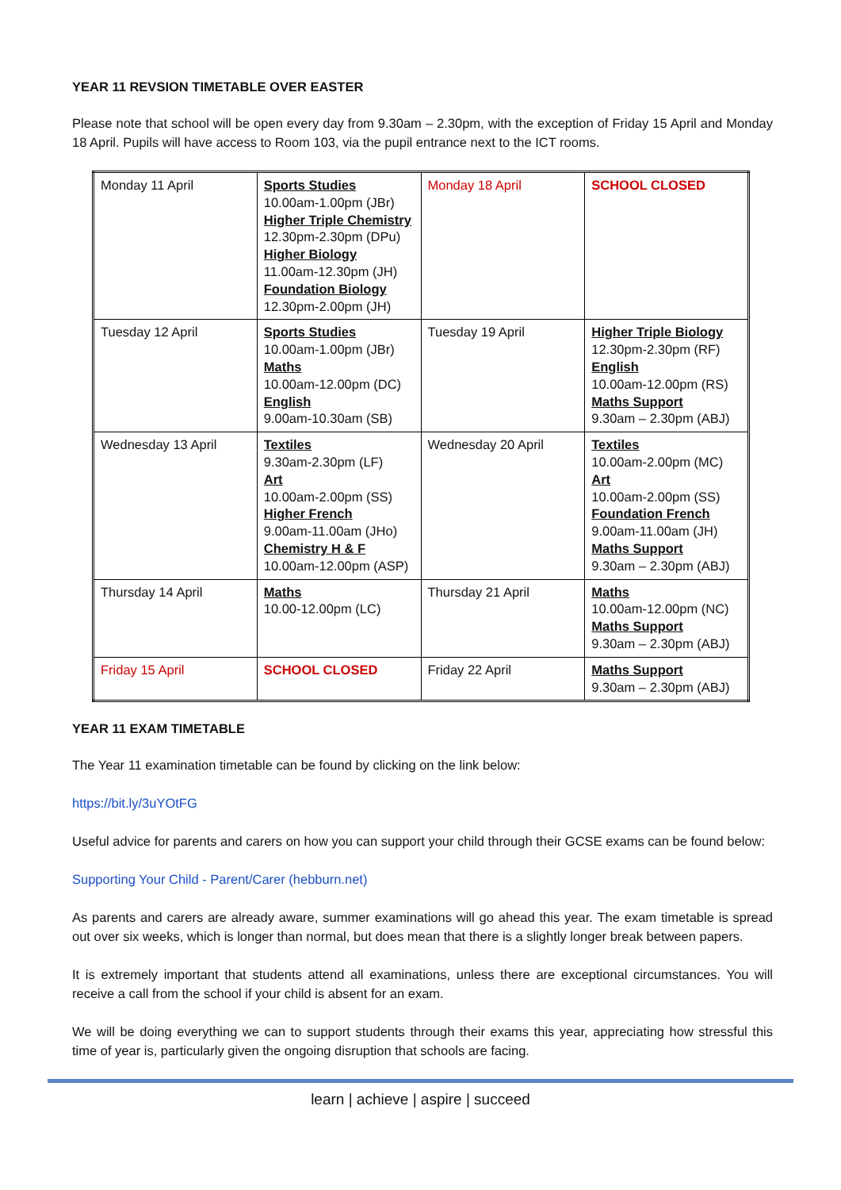YEAR 11 REVSION TIMETABLE OVER EASTER
Please note that school will be open every day from 9.30am – 2.30pm, with the exception of Friday 15 April and Monday 18 April. Pupils will have access to Room 103, via the pupil entrance next to the ICT rooms.
| Monday 11 April | Sports Studies 10.00am-1.00pm (JBr) Higher Triple Chemistry 12.30pm-2.30pm (DPu) Higher Biology 11.00am-12.30pm (JH) Foundation Biology 12.30pm-2.00pm (JH) | Monday 18 April | SCHOOL CLOSED |
| Tuesday 12 April | Sports Studies 10.00am-1.00pm (JBr) Maths 10.00am-12.00pm (DC) English 9.00am-10.30am (SB) | Tuesday 19 April | Higher Triple Biology 12.30pm-2.30pm (RF) English 10.00am-12.00pm (RS) Maths Support 9.30am – 2.30pm (ABJ) |
| Wednesday 13 April | Textiles 9.30am-2.30pm (LF) Art 10.00am-2.00pm (SS) Higher French 9.00am-11.00am (JHo) Chemistry H & F 10.00am-12.00pm (ASP) | Wednesday 20 April | Textiles 10.00am-2.00pm (MC) Art 10.00am-2.00pm (SS) Foundation French 9.00am-11.00am (JH) Maths Support 9.30am – 2.30pm (ABJ) |
| Thursday 14 April | Maths 10.00-12.00pm (LC) | Thursday 21 April | Maths 10.00am-12.00pm (NC) Maths Support 9.30am – 2.30pm (ABJ) |
| Friday 15 April | SCHOOL CLOSED | Friday 22 April | Maths Support 9.30am – 2.30pm (ABJ) |
YEAR 11 EXAM TIMETABLE
The Year 11 examination timetable can be found by clicking on the link below:
https://bit.ly/3uYOtFG
Useful advice for parents and carers on how you can support your child through their GCSE exams can be found below:
Supporting Your Child - Parent/Carer (hebburn.net)
As parents and carers are already aware, summer examinations will go ahead this year. The exam timetable is spread out over six weeks, which is longer than normal, but does mean that there is a slightly longer break between papers.
It is extremely important that students attend all examinations, unless there are exceptional circumstances. You will receive a call from the school if your child is absent for an exam.
We will be doing everything we can to support students through their exams this year, appreciating how stressful this time of year is, particularly given the ongoing disruption that schools are facing.
learn | achieve | aspire | succeed